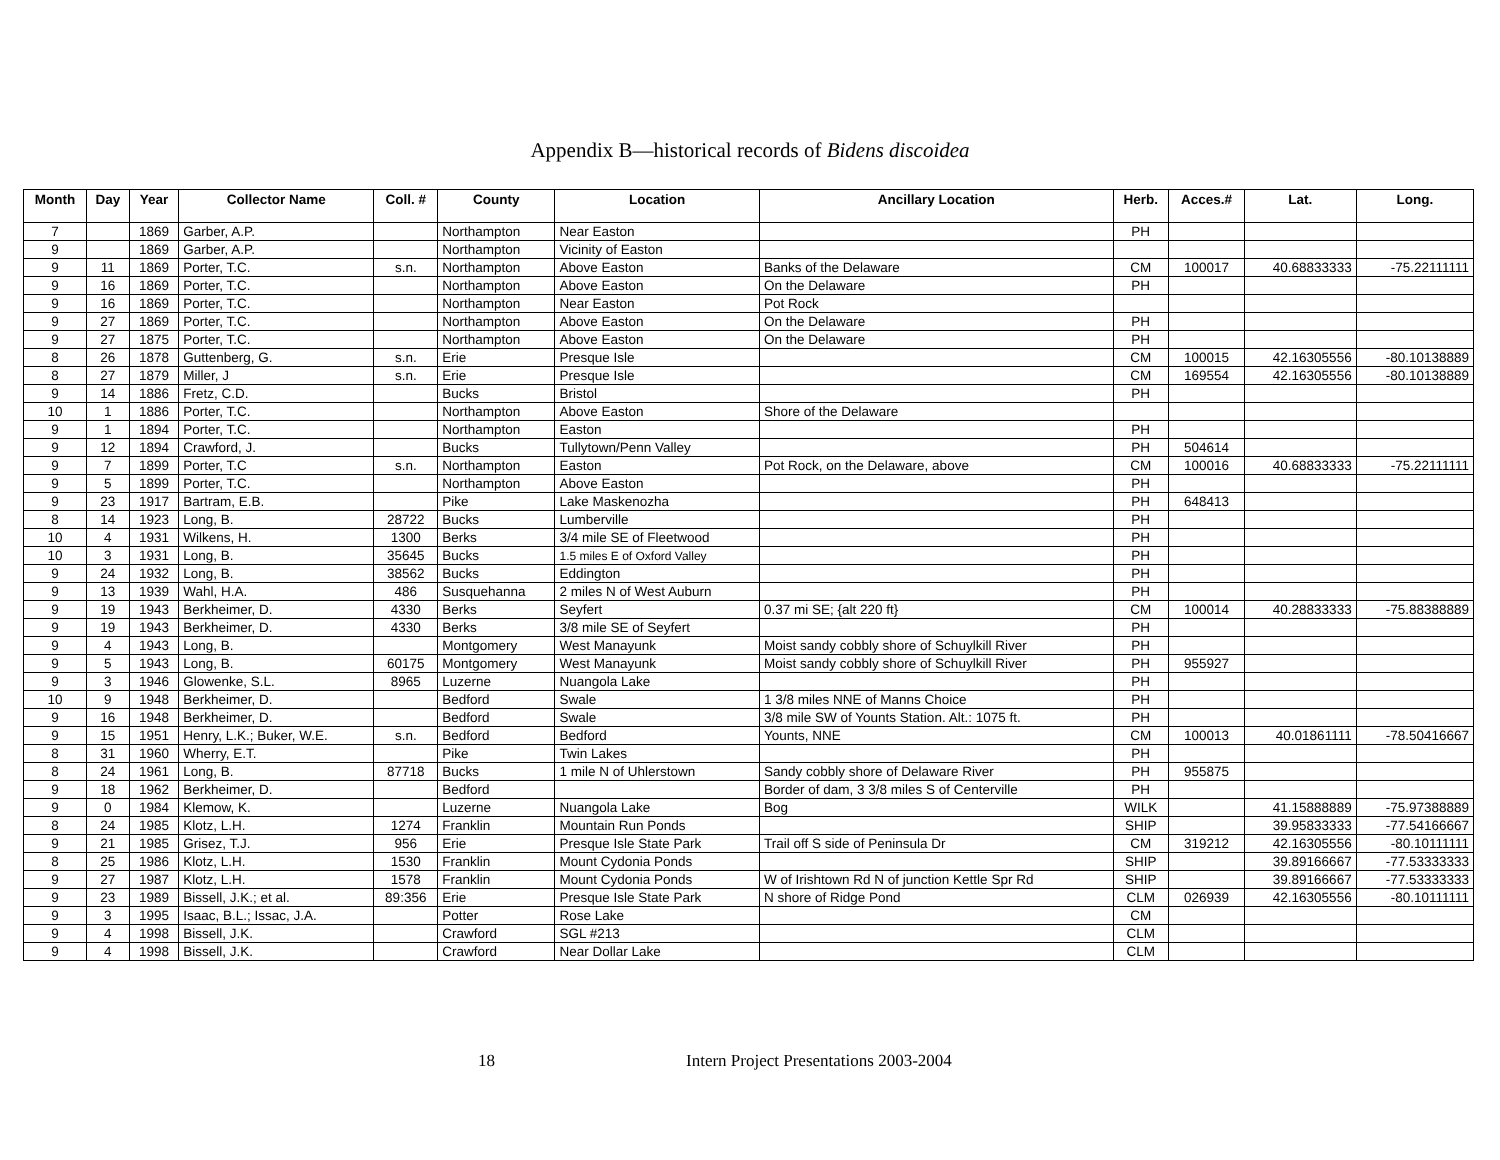Appendix B—historical records of Bidens discoidea
| Month | Day | Year | Collector Name | Coll. # | County | Location | Ancillary Location | Herb. | Acces.# | Lat. | Long. |
| --- | --- | --- | --- | --- | --- | --- | --- | --- | --- | --- | --- |
| 7 | | 1869 | Garber, A.P. | | Northampton | Near Easton | | PH | | | |
| 9 | | 1869 | Garber, A.P. | | Northampton | Vicinity of Easton | | | | | |
| 9 | 11 | 1869 | Porter, T.C. | s.n. | Northampton | Above Easton | Banks of the Delaware | CM | 100017 | 40.68833333 | -75.22111111 |
| 9 | 16 | 1869 | Porter, T.C. | | Northampton | Above Easton | On the Delaware | PH | | | |
| 9 | 16 | 1869 | Porter, T.C. | | Northampton | Near Easton | Pot Rock | | | | |
| 9 | 27 | 1869 | Porter, T.C. | | Northampton | Above Easton | On the Delaware | PH | | | |
| 9 | 27 | 1875 | Porter, T.C. | | Northampton | Above Easton | On the Delaware | PH | | | |
| 8 | 26 | 1878 | Guttenberg, G. | s.n. | Erie | Presque Isle | | CM | 100015 | 42.16305556 | -80.10138889 |
| 8 | 27 | 1879 | Miller, J | s.n. | Erie | Presque Isle | | CM | 169554 | 42.16305556 | -80.10138889 |
| 9 | 14 | 1886 | Fretz, C.D. | | Bucks | Bristol | | PH | | | |
| 10 | 1 | 1886 | Porter, T.C. | | Northampton | Above Easton | Shore of the Delaware | | | | |
| 9 | 1 | 1894 | Porter, T.C. | | Northampton | Easton | | PH | | | |
| 9 | 12 | 1894 | Crawford, J. | | Bucks | Tullytown/Penn Valley | | PH | 504614 | | |
| 9 | 7 | 1899 | Porter, T.C | s.n. | Northampton | Easton | Pot Rock, on the Delaware, above | CM | 100016 | 40.68833333 | -75.22111111 |
| 9 | 5 | 1899 | Porter, T.C. | | Northampton | Above Easton | | PH | | | |
| 9 | 23 | 1917 | Bartram, E.B. | | Pike | Lake Maskenozha | | PH | 648413 | | |
| 8 | 14 | 1923 | Long, B. | 28722 | Bucks | Lumberville | | PH | | | |
| 10 | 4 | 1931 | Wilkens, H. | 1300 | Berks | 3/4 mile SE of Fleetwood | | PH | | | |
| 10 | 3 | 1931 | Long, B. | 35645 | Bucks | 1.5 miles E of Oxford Valley | | PH | | | |
| 9 | 24 | 1932 | Long, B. | 38562 | Bucks | Eddington | | PH | | | |
| 9 | 13 | 1939 | Wahl, H.A. | 486 | Susquehanna | 2 miles N of West Auburn | | PH | | | |
| 9 | 19 | 1943 | Berkheimer, D. | 4330 | Berks | Seyfert | 0.37 mi SE; {alt 220 ft} | CM | 100014 | 40.28833333 | -75.88388889 |
| 9 | 19 | 1943 | Berkheimer, D. | 4330 | Berks | 3/8 mile SE of Seyfert | | PH | | | |
| 9 | 4 | 1943 | Long, B. | | Montgomery | West Manayunk | Moist sandy cobbly shore of Schuylkill River | PH | | | |
| 9 | 5 | 1943 | Long, B. | 60175 | Montgomery | West Manayunk | Moist sandy cobbly shore of Schuylkill River | PH | 955927 | | |
| 9 | 3 | 1946 | Glowenke, S.L. | 8965 | Luzerne | Nuangola Lake | | PH | | | |
| 10 | 9 | 1948 | Berkheimer, D. | | Bedford | Swale | 1 3/8 miles NNE of Manns Choice | PH | | | |
| 9 | 16 | 1948 | Berkheimer, D. | | Bedford | Swale | 3/8 mile SW of Younts Station. Alt.: 1075 ft. | PH | | | |
| 9 | 15 | 1951 | Henry, L.K.; Buker, W.E. | s.n. | Bedford | Bedford | Younts, NNE | CM | 100013 | 40.01861111 | -78.50416667 |
| 8 | 31 | 1960 | Wherry, E.T. | | Pike | Twin Lakes | | PH | | | |
| 8 | 24 | 1961 | Long, B. | 87718 | Bucks | 1 mile N of Uhlerstown | Sandy cobbly shore of Delaware River | PH | 955875 | | |
| 9 | 18 | 1962 | Berkheimer, D. | | Bedford | | Border of dam, 3 3/8 miles S of Centerville | PH | | | |
| 9 | 0 | 1984 | Klemow, K. | | Luzerne | Nuangola Lake | Bog | WILK | | 41.15888889 | -75.97388889 |
| 8 | 24 | 1985 | Klotz, L.H. | 1274 | Franklin | Mountain Run Ponds | | SHIP | | 39.95833333 | -77.54166667 |
| 9 | 21 | 1985 | Grisez, T.J. | 956 | Erie | Presque Isle State Park | Trail off S side of Peninsula Dr | CM | 319212 | 42.16305556 | -80.10111111 |
| 8 | 25 | 1986 | Klotz, L.H. | 1530 | Franklin | Mount Cydonia Ponds | | SHIP | | 39.89166667 | -77.53333333 |
| 9 | 27 | 1987 | Klotz, L.H. | 1578 | Franklin | Mount Cydonia Ponds | W of Irishtown Rd N of junction Kettle Spr Rd | SHIP | | 39.89166667 | -77.53333333 |
| 9 | 23 | 1989 | Bissell, J.K.; et al. | 89:356 | Erie | Presque Isle State Park | N shore of Ridge Pond | CLM | 026939 | 42.16305556 | -80.10111111 |
| 9 | 3 | 1995 | Isaac, B.L.; Issac, J.A. | | Potter | Rose Lake | | CM | | | |
| 9 | 4 | 1998 | Bissell, J.K. | | Crawford | SGL #213 | | CLM | | | |
| 9 | 4 | 1998 | Bissell, J.K. | | Crawford | Near Dollar Lake | | CLM | | | |
18 Intern Project Presentations 2003-2004